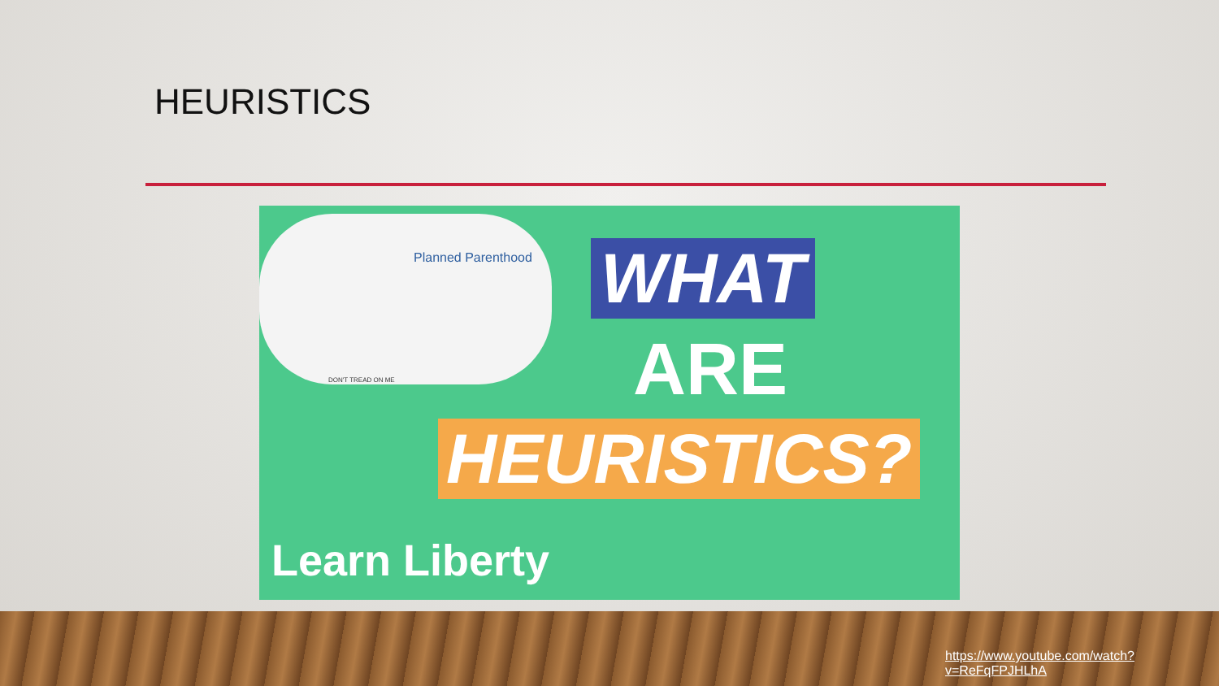HEURISTICS
Planned Parenthood
DON'T TREAD ON ME
WHAT
ARE
HEURISTICS?
Learn Liberty
https://www.youtube.com/watch?v=ReFqFPJHLhA